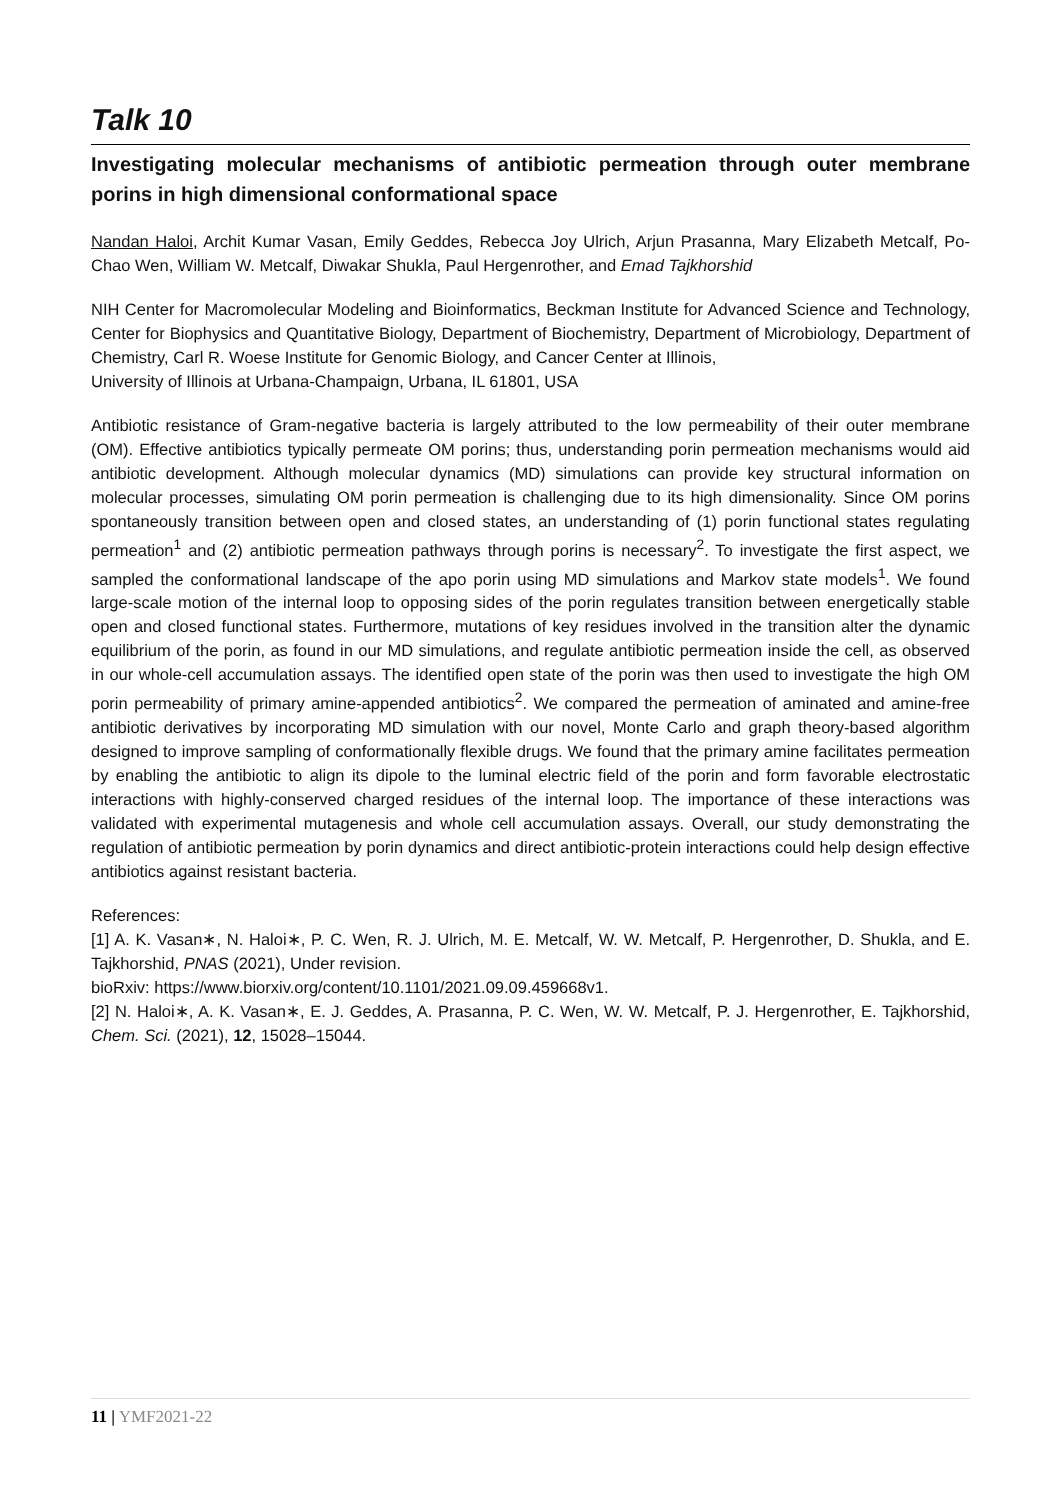Talk 10
Investigating molecular mechanisms of antibiotic permeation through outer membrane porins in high dimensional conformational space
Nandan Haloi, Archit Kumar Vasan, Emily Geddes, Rebecca Joy Ulrich, Arjun Prasanna, Mary Elizabeth Metcalf, Po-Chao Wen, William W. Metcalf, Diwakar Shukla, Paul Hergenrother, and Emad Tajkhorshid
NIH Center for Macromolecular Modeling and Bioinformatics, Beckman Institute for Advanced Science and Technology, Center for Biophysics and Quantitative Biology, Department of Biochemistry, Department of Microbiology, Department of Chemistry, Carl R. Woese Institute for Genomic Biology, and Cancer Center at Illinois,
University of Illinois at Urbana-Champaign, Urbana, IL 61801, USA
Antibiotic resistance of Gram-negative bacteria is largely attributed to the low permeability of their outer membrane (OM). Effective antibiotics typically permeate OM porins; thus, understanding porin permeation mechanisms would aid antibiotic development. Although molecular dynamics (MD) simulations can provide key structural information on molecular processes, simulating OM porin permeation is challenging due to its high dimensionality. Since OM porins spontaneously transition between open and closed states, an understanding of (1) porin functional states regulating permeation<sup>1</sup> and (2) antibiotic permeation pathways through porins is necessary<sup>2</sup>. To investigate the first aspect, we sampled the conformational landscape of the apo porin using MD simulations and Markov state models<sup>1</sup>. We found large-scale motion of the internal loop to opposing sides of the porin regulates transition between energetically stable open and closed functional states. Furthermore, mutations of key residues involved in the transition alter the dynamic equilibrium of the porin, as found in our MD simulations, and regulate antibiotic permeation inside the cell, as observed in our whole-cell accumulation assays. The identified open state of the porin was then used to investigate the high OM porin permeability of primary amine-appended antibiotics<sup>2</sup>. We compared the permeation of aminated and amine-free antibiotic derivatives by incorporating MD simulation with our novel, Monte Carlo and graph theory-based algorithm designed to improve sampling of conformationally flexible drugs. We found that the primary amine facilitates permeation by enabling the antibiotic to align its dipole to the luminal electric field of the porin and form favorable electrostatic interactions with highly-conserved charged residues of the internal loop. The importance of these interactions was validated with experimental mutagenesis and whole cell accumulation assays. Overall, our study demonstrating the regulation of antibiotic permeation by porin dynamics and direct antibiotic-protein interactions could help design effective antibiotics against resistant bacteria.
References:
[1] A. K. Vasan∗, N. Haloi∗, P. C. Wen, R. J. Ulrich, M. E. Metcalf, W. W. Metcalf, P. Hergenrother, D. Shukla, and E. Tajkhorshid, PNAS (2021), Under revision.
bioRxiv: https://www.biorxiv.org/content/10.1101/2021.09.09.459668v1.
[2] N. Haloi∗, A. K. Vasan∗, E. J. Geddes, A. Prasanna, P. C. Wen, W. W. Metcalf, P. J. Hergenrother, E. Tajkhorshid, Chem. Sci. (2021), 12, 15028–15044.
11 | YMF2021-22